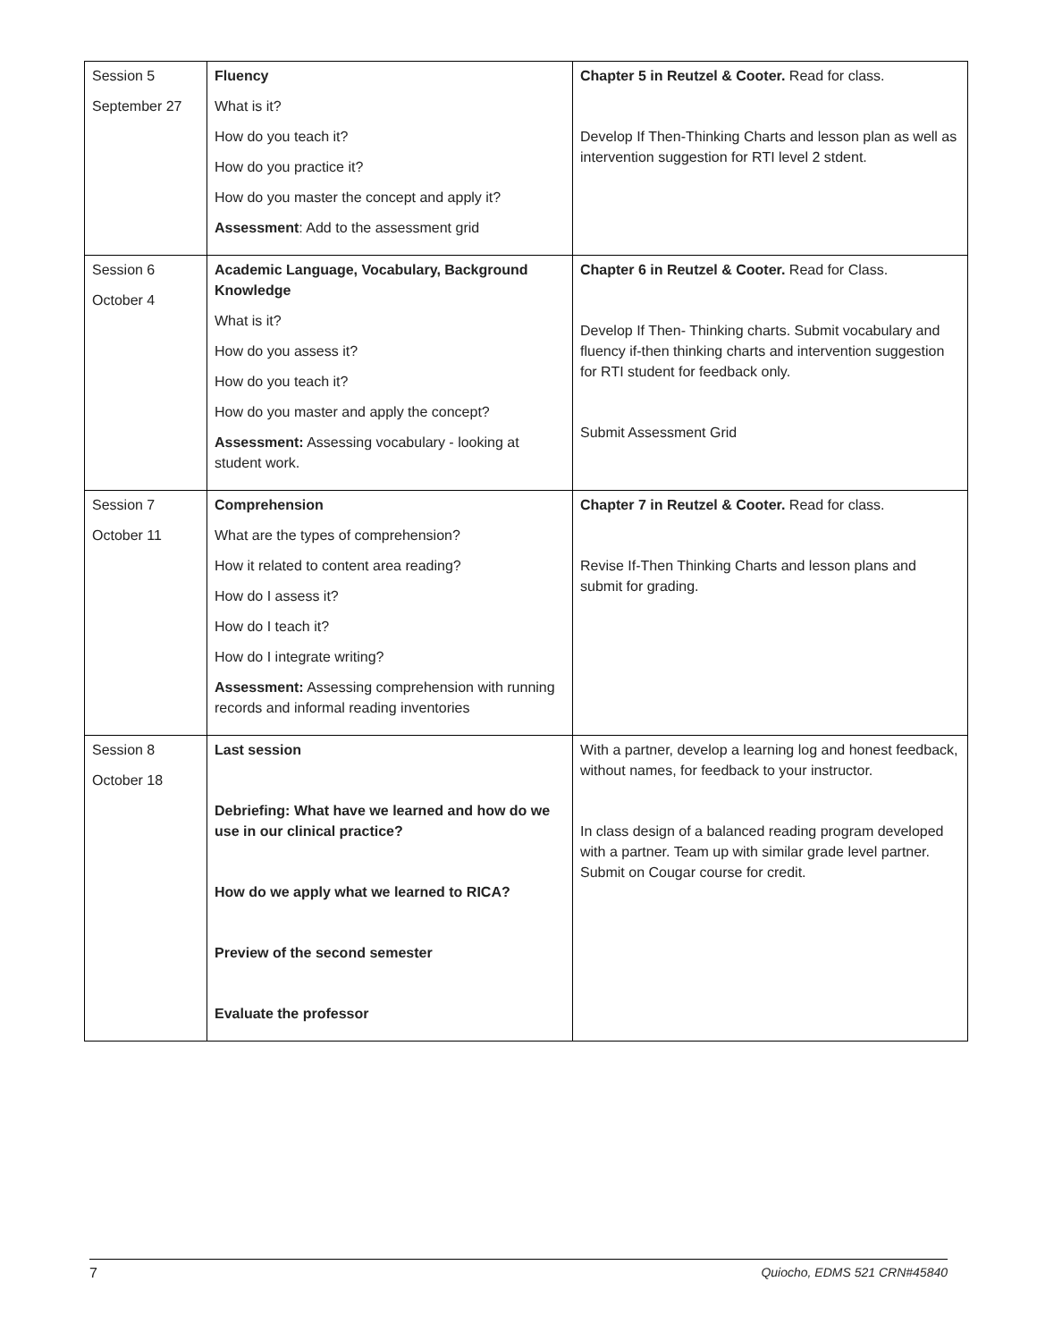| Session 5 September 27 | Fluency What is it? How do you teach it? How do you practice it? How do you master the concept and apply it? Assessment : Add to the assessment grid | Chapter 5 in Reutzel & Cooter. Read for class. Develop If Then-Thinking Charts and lesson plan as well as intervention suggestion for RTI level 2 stdent. |
| Session 6 October 4 | Academic Language, Vocabulary, Background Knowledge What is it? How do you assess it? How do you teach it? How do you master and apply the concept? Assessment: Assessing vocabulary - looking at student work. | Chapter 6 in Reutzel & Cooter. Read for Class. Develop If Then- Thinking charts. Submit vocabulary and fluency if-then thinking charts and intervention suggestion for RTI student for feedback only. Submit Assessment Grid |
| Session 7 October 11 | Comprehension What are the types of comprehension? How it related to content area reading? How do I assess it? How do I teach it? How do I integrate writing? Assessment: Assessing comprehension with running records and informal reading inventories | Chapter 7 in Reutzel & Cooter. Read for class. Revise If-Then Thinking Charts and lesson plans and submit for grading. |
| Session 8 October 18 | Last session Debriefing: What have we learned and how do we use in our clinical practice? How do we apply what we learned to RICA? Preview of the second semester Evaluate the professor | With a partner, develop a learning log and honest feedback, without names, for feedback to your instructor. In class design of a balanced reading program developed with a partner. Team up with similar grade level partner. Submit on Cougar course for credit. |
7 Quiocho, EDMS 521 CRN#45840